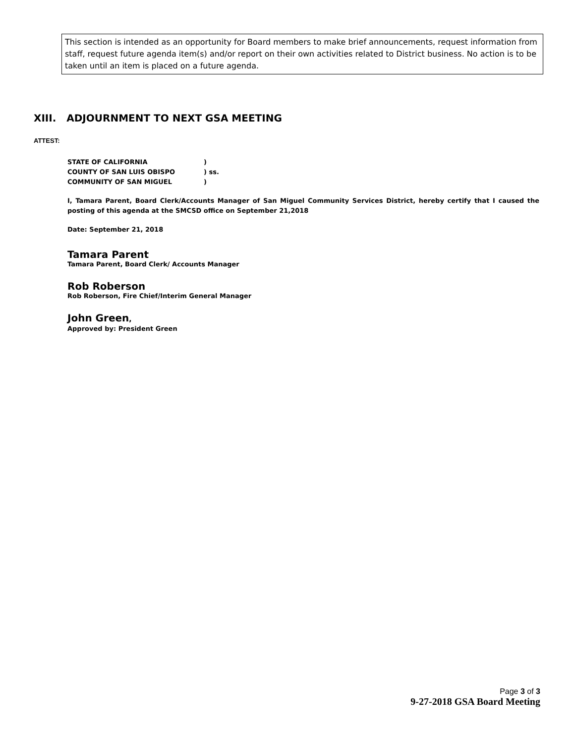This section is intended as an opportunity for Board members to make brief announcements, request information from
staff, request future agenda item(s) and/or report on their own activities related to District business. No action is to be taken until an item is placed on a future agenda.
XIII. ADJOURNMENT TO NEXT GSA MEETING
ATTEST:
STATE OF CALIFORNIA)
COUNTY OF SAN LUIS OBISPO) ss.
COMMUNITY OF SAN MIGUEL)
I, Tamara Parent, Board Clerk/Accounts Manager of San Miguel Community Services District, hereby certify that I caused the posting of this agenda at the SMCSD office on September 21,2018
Date: September 21, 2018
Tamara Parent
Tamara Parent, Board Clerk/ Accounts Manager
Rob Roberson
Rob Roberson, Fire Chief/Interim General Manager
John Green,
Approved by: President Green
Page 3 of 3
9-27-2018 GSA Board Meeting